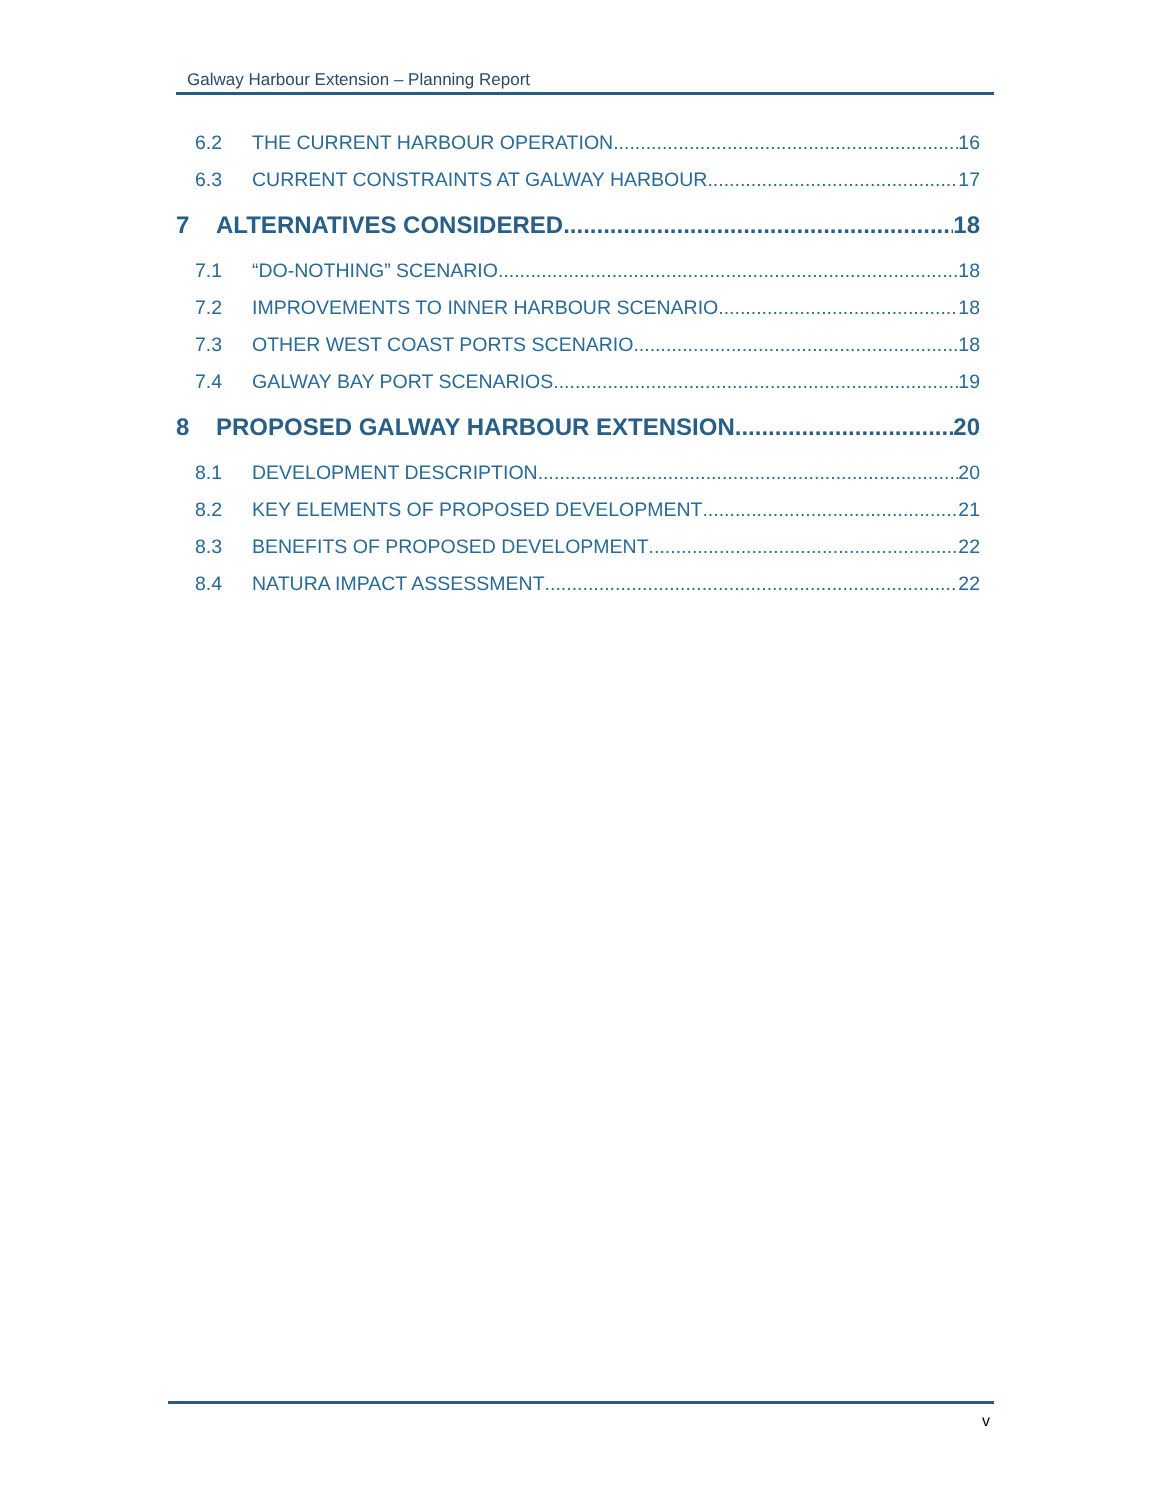Galway Harbour Extension – Planning Report
6.2 THE CURRENT HARBOUR OPERATION 16
6.3 CURRENT CONSTRAINTS AT GALWAY HARBOUR 17
7 ALTERNATIVES CONSIDERED 18
7.1 “DO-NOTHING” SCENARIO 18
7.2 IMPROVEMENTS TO INNER HARBOUR SCENARIO 18
7.3 OTHER WEST COAST PORTS SCENARIO 18
7.4 GALWAY BAY PORT SCENARIOS 19
8 PROPOSED GALWAY HARBOUR EXTENSION 20
8.1 DEVELOPMENT DESCRIPTION 20
8.2 KEY ELEMENTS OF PROPOSED DEVELOPMENT 21
8.3 BENEFITS OF PROPOSED DEVELOPMENT 22
8.4 NATURA IMPACT ASSESSMENT 22
v